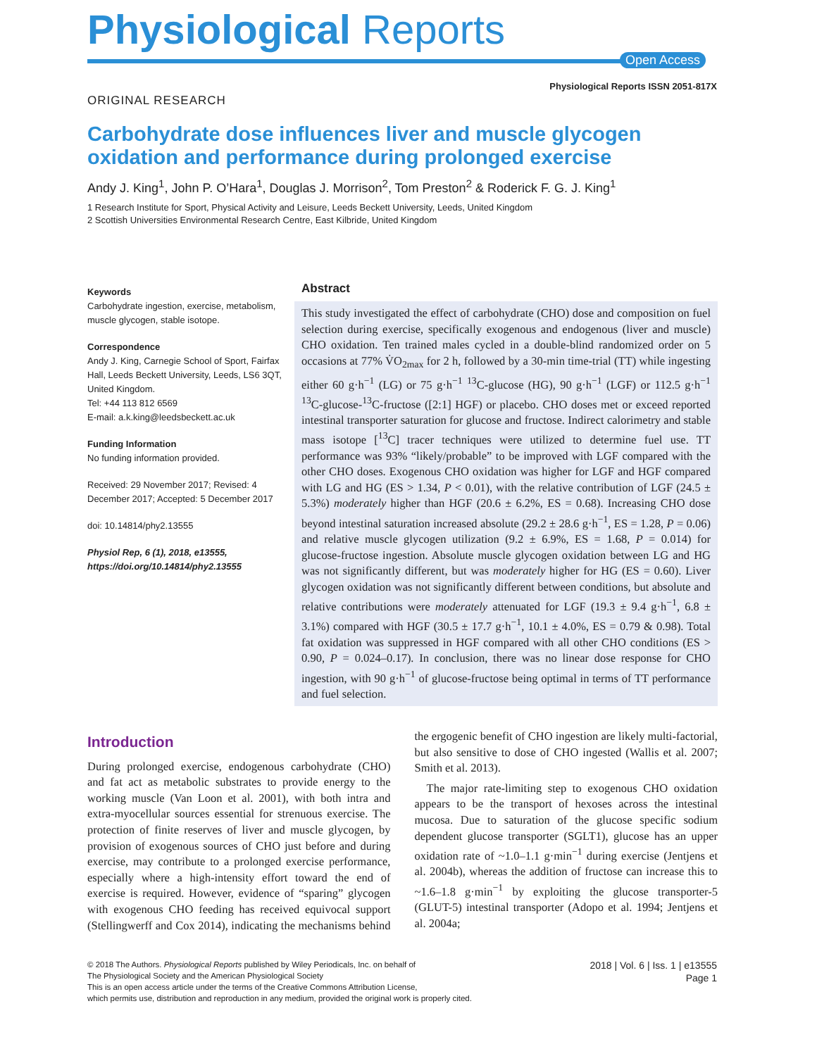Physiological Reports
Open Access
Physiological Reports ISSN 2051-817X
ORIGINAL RESEARCH
Carbohydrate dose influences liver and muscle glycogen oxidation and performance during prolonged exercise
Andy J. King<sup>1</sup>, John P. O’Hara<sup>1</sup>, Douglas J. Morrison<sup>2</sup>, Tom Preston<sup>2</sup> & Roderick F. G. J. King<sup>1</sup>
1 Research Institute for Sport, Physical Activity and Leisure, Leeds Beckett University, Leeds, United Kingdom
2 Scottish Universities Environmental Research Centre, East Kilbride, United Kingdom
Keywords
Carbohydrate ingestion, exercise, metabolism, muscle glycogen, stable isotope.
Correspondence
Andy J. King, Carnegie School of Sport, Fairfax Hall, Leeds Beckett University, Leeds, LS6 3QT, United Kingdom.
Tel: +44 113 812 6569
E-mail: a.k.king@leedsbeckett.ac.uk
Funding Information
No funding information provided.
Received: 29 November 2017; Revised: 4 December 2017; Accepted: 5 December 2017
doi: 10.14814/phy2.13555
Physiol Rep, 6 (1), 2018, e13555, https://doi.org/10.14814/phy2.13555
Abstract
This study investigated the effect of carbohydrate (CHO) dose and composition on fuel selection during exercise, specifically exogenous and endogenous (liver and muscle) CHO oxidation. Ten trained males cycled in a double-blind randomized order on 5 occasions at 77% V̇O<sub>2max</sub> for 2 h, followed by a 30-min time-trial (TT) while ingesting either 60 g·h<sup>−1</sup> (LG) or 75 g·h<sup>−1</sup> <sup>13</sup>C-glucose (HG), 90 g·h<sup>−1</sup> (LGF) or 112.5 g·h<sup>−1</sup> <sup>13</sup>C-glucose-<sup>13</sup>C-fructose ([2:1] HGF) or placebo. CHO doses met or exceed reported intestinal transporter saturation for glucose and fructose. Indirect calorimetry and stable mass isotope [<sup>13</sup>C] tracer techniques were utilized to determine fuel use. TT performance was 93% “likely/probable” to be improved with LGF compared with the other CHO doses. Exogenous CHO oxidation was higher for LGF and HGF compared with LG and HG (ES > 1.34, P < 0.01), with the relative contribution of LGF (24.5 ± 5.3%) moderately higher than HGF (20.6 ± 6.2%, ES = 0.68). Increasing CHO dose beyond intestinal saturation increased absolute (29.2 ± 28.6 g·h<sup>−1</sup>, ES = 1.28, P = 0.06) and relative muscle glycogen utilization (9.2 ± 6.9%, ES = 1.68, P = 0.014) for glucose-fructose ingestion. Absolute muscle glycogen oxidation between LG and HG was not significantly different, but was moderately higher for HG (ES = 0.60). Liver glycogen oxidation was not significantly different between conditions, but absolute and relative contributions were moderately attenuated for LGF (19.3 ± 9.4 g·h<sup>−1</sup>, 6.8 ± 3.1%) compared with HGF (30.5 ± 17.7 g·h<sup>−1</sup>, 10.1 ± 4.0%, ES = 0.79 & 0.98). Total fat oxidation was suppressed in HGF compared with all other CHO conditions (ES > 0.90, P = 0.024–0.17). In conclusion, there was no linear dose response for CHO ingestion, with 90 g·h<sup>−1</sup> of glucose-fructose being optimal in terms of TT performance and fuel selection.
Introduction
During prolonged exercise, endogenous carbohydrate (CHO) and fat act as metabolic substrates to provide energy to the working muscle (Van Loon et al. 2001), with both intra and extra-myocellular sources essential for strenuous exercise. The protection of finite reserves of liver and muscle glycogen, by provision of exogenous sources of CHO just before and during exercise, may contribute to a prolonged exercise performance, especially where a high-intensity effort toward the end of exercise is required. However, evidence of “sparing” glycogen with exogenous CHO feeding has received equivocal support (Stellingwerff and Cox 2014), indicating the mechanisms behind the ergogenic benefit of CHO ingestion are likely multi-factorial, but also sensitive to dose of CHO ingested (Wallis et al. 2007; Smith et al. 2013).
The major rate-limiting step to exogenous CHO oxidation appears to be the transport of hexoses across the intestinal mucosa. Due to saturation of the glucose specific sodium dependent glucose transporter (SGLT1), glucose has an upper oxidation rate of ~1.0–1.1 g·min<sup>−1</sup> during exercise (Jentjens et al. 2004b), whereas the addition of fructose can increase this to ~1.6–1.8 g·min<sup>−1</sup> by exploiting the glucose transporter-5 (GLUT-5) intestinal transporter (Adopo et al. 1994; Jentjens et al. 2004a;
© 2018 The Authors. Physiological Reports published by Wiley Periodicals, Inc. on behalf of
The Physiological Society and the American Physiological Society
This is an open access article under the terms of the Creative Commons Attribution License,
which permits use, distribution and reproduction in any medium, provided the original work is properly cited.
2018 | Vol. 6 | Iss. 1 | e13555
Page 1